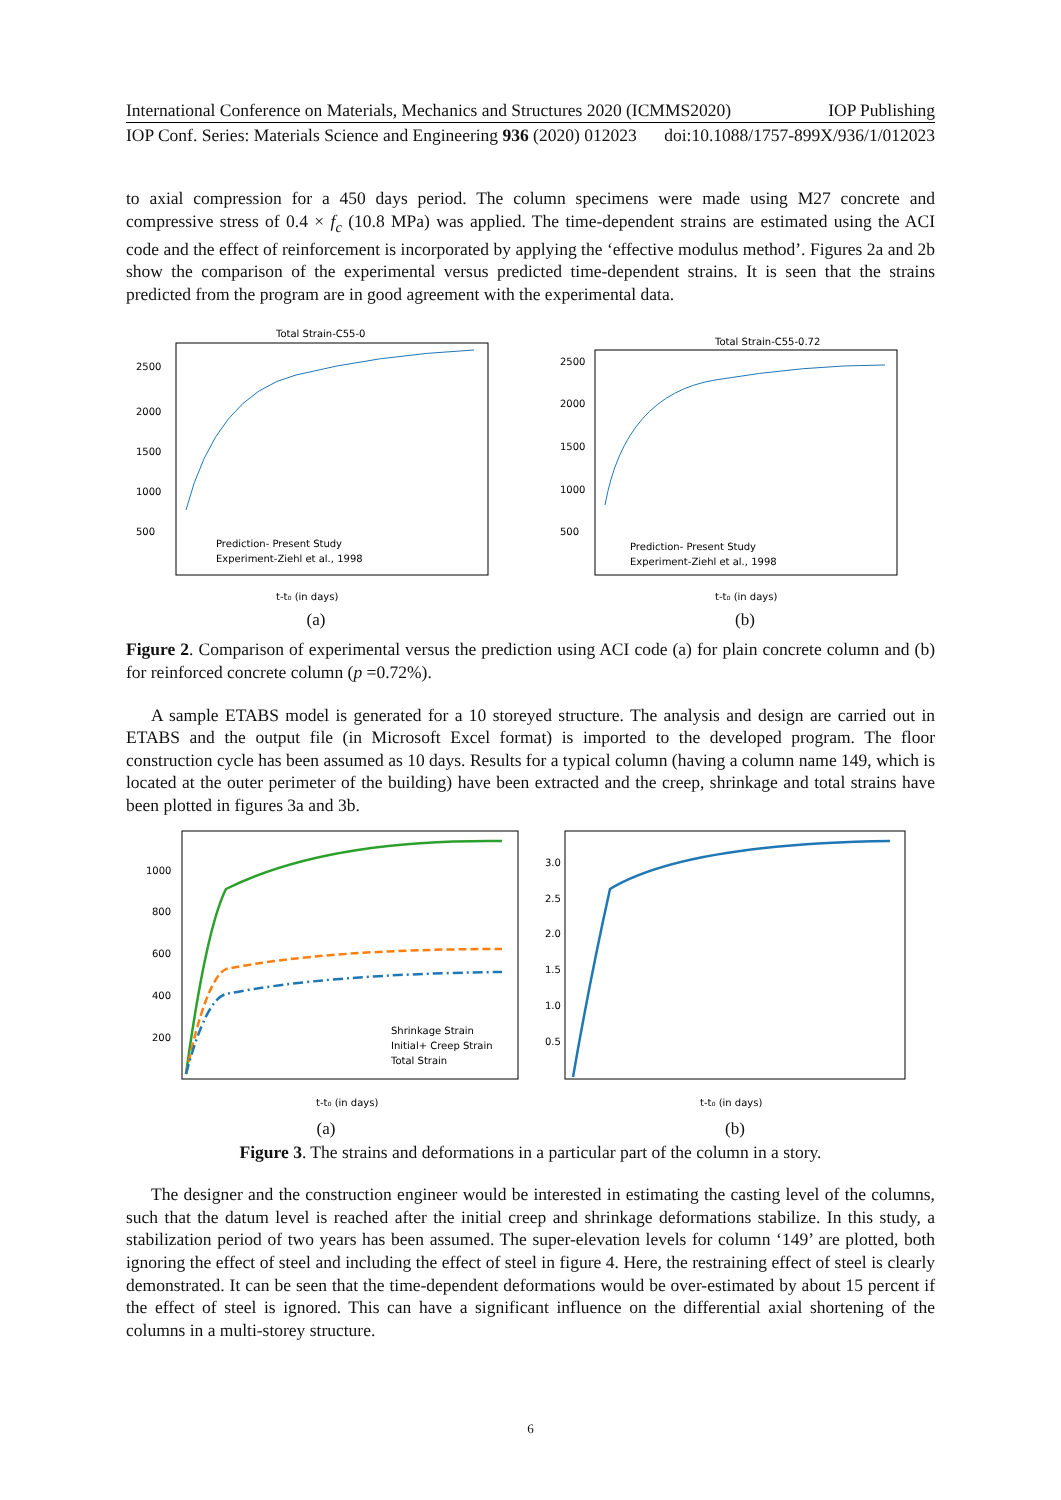International Conference on Materials, Mechanics and Structures 2020 (ICMMS2020) IOP Publishing
IOP Conf. Series: Materials Science and Engineering 936 (2020) 012023 doi:10.1088/1757-899X/936/1/012023
to axial compression for a 450 days period. The column specimens were made using M27 concrete and compressive stress of 0.4 × f<sub>c</sub> (10.8 MPa) was applied. The time-dependent strains are estimated using the ACI code and the effect of reinforcement is incorporated by applying the ‘effective modulus method’. Figures 2a and 2b show the comparison of the experimental versus predicted time-dependent strains. It is seen that the strains predicted from the program are in good agreement with the experimental data.
Total Strain-C55-0
2500
2000
1500
1000
500
Prediction- Present Study
Experiment-Ziehl et al., 1998
t-t₀ (in days)
(a)
Total Strain-C55-0.72
2500
2000
1500
1000
500
Prediction- Present Study
Experiment-Ziehl et al., 1998
t-t₀ (in days)
(b)
Figure 2. Comparison of experimental versus the prediction using ACI code (a) for plain concrete column and (b) for reinforced concrete column (p =0.72%).
A sample ETABS model is generated for a 10 storeyed structure. The analysis and design are carried out in ETABS and the output file (in Microsoft Excel format) is imported to the developed program. The floor construction cycle has been assumed as 10 days. Results for a typical column (having a column name 149, which is located at the outer perimeter of the building) have been extracted and the creep, shrinkage and total strains have been plotted in figures 3a and 3b.
1000
800
600
400
200
Shrinkage Strain
Initial+ Creep Strain
Total Strain
t-t₀ (in days)
(a)
3.0
2.5
2.0
1.5
1.0
0.5
t-t₀ (in days)
(b)
Figure 3. The strains and deformations in a particular part of the column in a story.
The designer and the construction engineer would be interested in estimating the casting level of the columns, such that the datum level is reached after the initial creep and shrinkage deformations stabilize. In this study, a stabilization period of two years has been assumed. The super-elevation levels for column ‘149’ are plotted, both ignoring the effect of steel and including the effect of steel in figure 4. Here, the restraining effect of steel is clearly demonstrated. It can be seen that the time-dependent deformations would be over-estimated by about 15 percent if the effect of steel is ignored. This can have a significant influence on the differential axial shortening of the columns in a multi-storey structure.
6